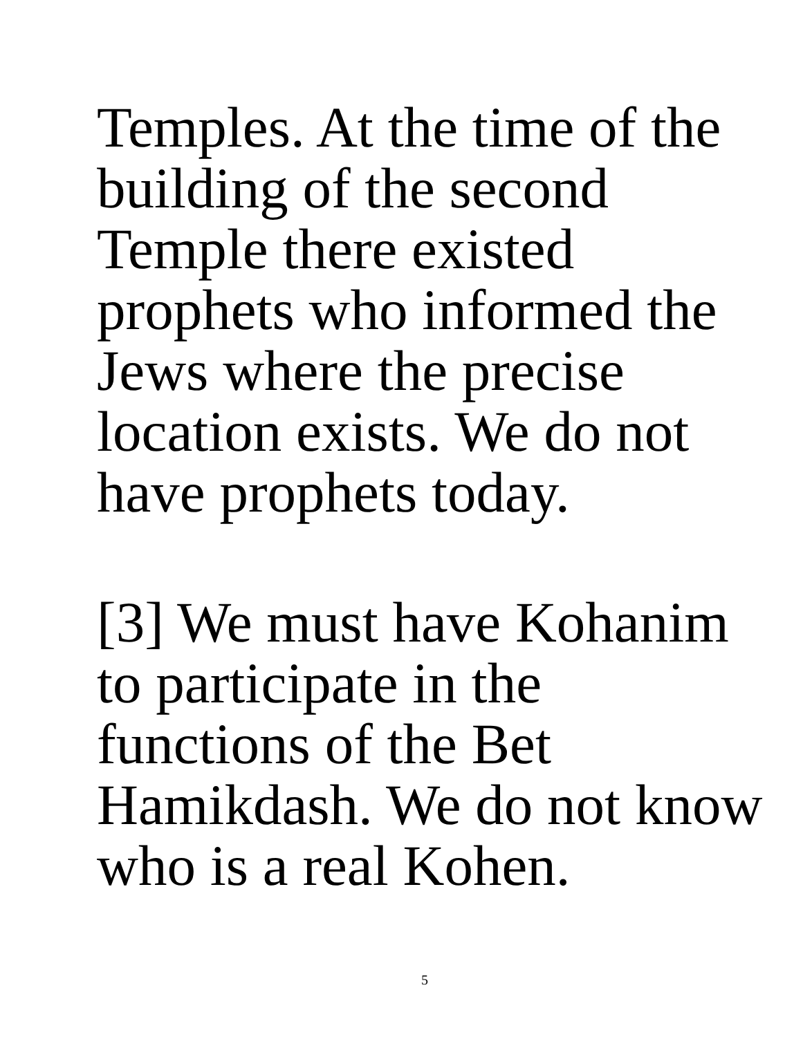Temples. At the time of the
building of the second
Temple there existed
prophets who informed the
Jews where the precise
location exists. We do not
have prophets today.
[3] We must have Kohanim
to participate in the
functions of the Bet
Hamikdash. We do not know
who is a real Kohen.
5